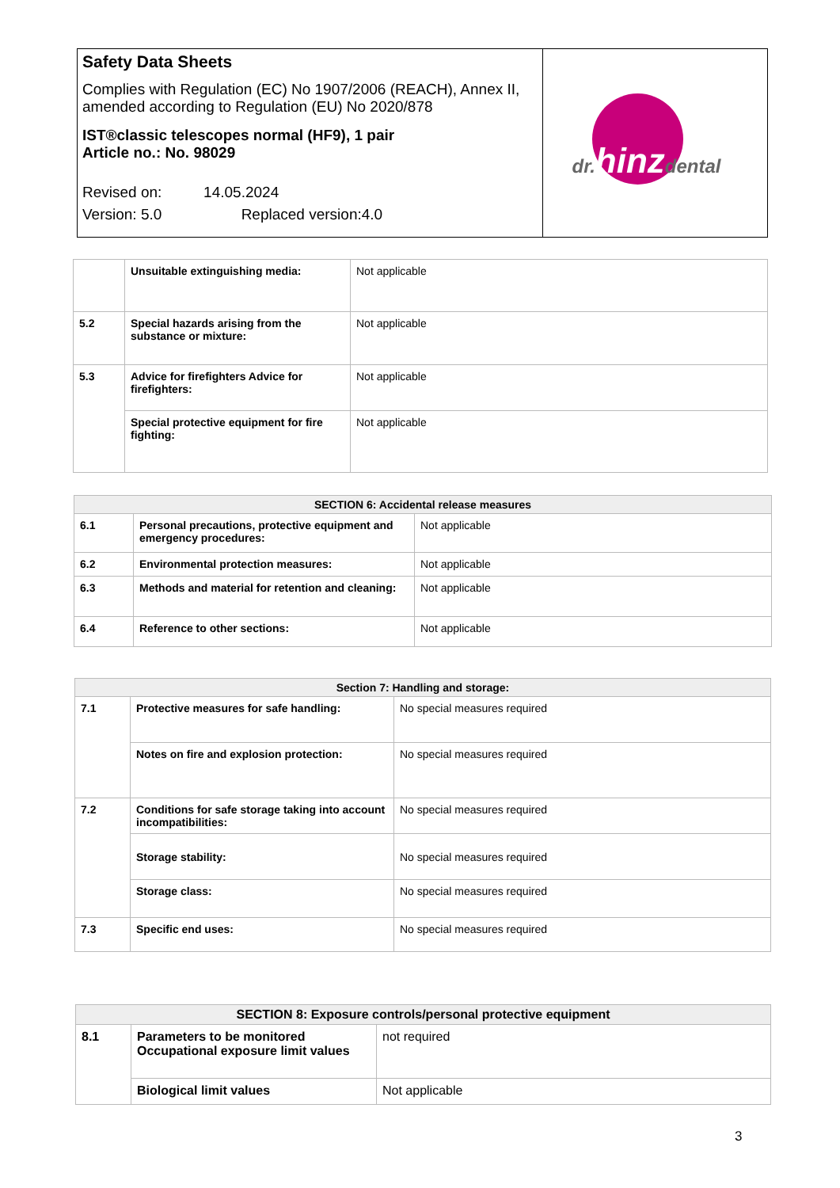| Safety Data Sheets Complies with Regulation (EC) No 1907/2006 (REACH), Annex II, amended according to Regulation (EU) No 2020/878 IST®classic telescopes normal (HF9), 1 pair Article no.: No. 98029 Revised on: 14.05.2024 Version: 5.0 Replaced version:4.0 | dr. hinz dental |
| | Unsuitable extinguishing media: | Not applicable |
| 5.2 | Special hazards arising from the substance or mixture: | Not applicable |
| 5.3 | Advice for firefighters Advice for firefighters: | Not applicable |
| | Special protective equipment for fire fighting: | Not applicable |
| SECTION 6: Accidental release measures | | |
| --- | --- | --- |
| 6.1 | Personal precautions, protective equipment and emergency procedures: | Not applicable |
| 6.2 | Environmental protection measures: | Not applicable |
| 6.3 | Methods and material for retention and cleaning: | Not applicable |
| 6.4 | Reference to other sections: | Not applicable |
| Section 7: Handling and storage: | | |
| --- | --- | --- |
| 7.1 | Protective measures for safe handling: | No special measures required |
| | Notes on fire and explosion protection: | No special measures required |
| 7.2 | Conditions for safe storage taking into account incompatibilities: | No special measures required |
| | Storage stability: | No special measures required |
| | Storage class: | No special measures required |
| 7.3 | Specific end uses: | No special measures required |
| SECTION 8: Exposure controls/personal protective equipment | | |
| --- | --- | --- |
| 8.1 | Parameters to be monitored Occupational exposure limit values | not required |
| | Biological limit values | Not applicable |
3